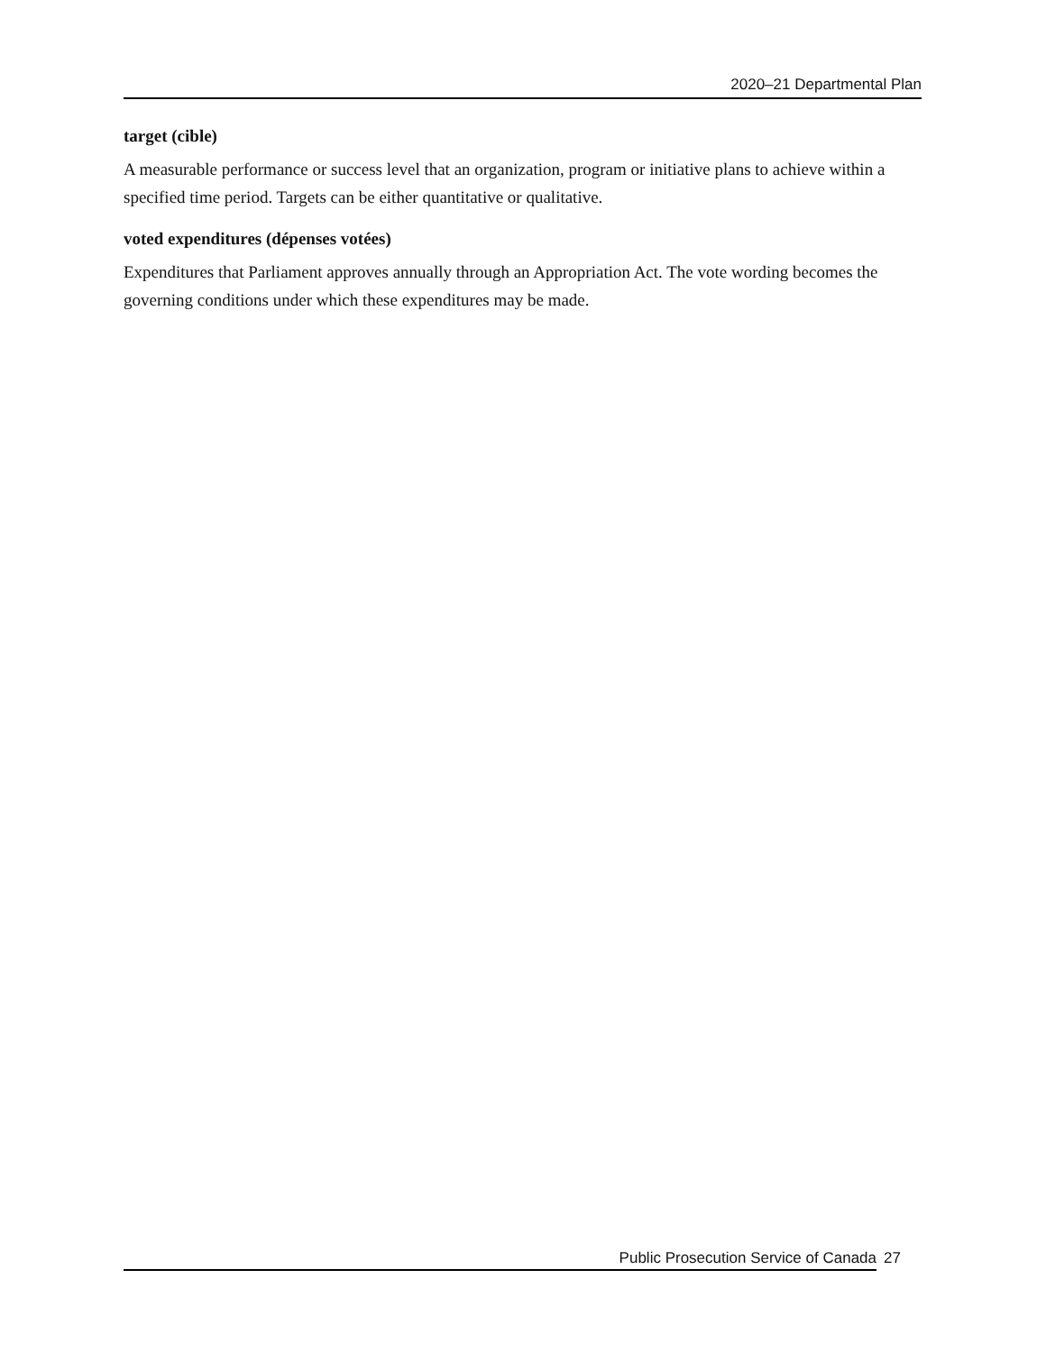2020–21 Departmental Plan
target (cible)
A measurable performance or success level that an organization, program or initiative plans to achieve within a specified time period. Targets can be either quantitative or qualitative.
voted expenditures (dépenses votées)
Expenditures that Parliament approves annually through an Appropriation Act. The vote wording becomes the governing conditions under which these expenditures may be made.
Public Prosecution Service of Canada 27